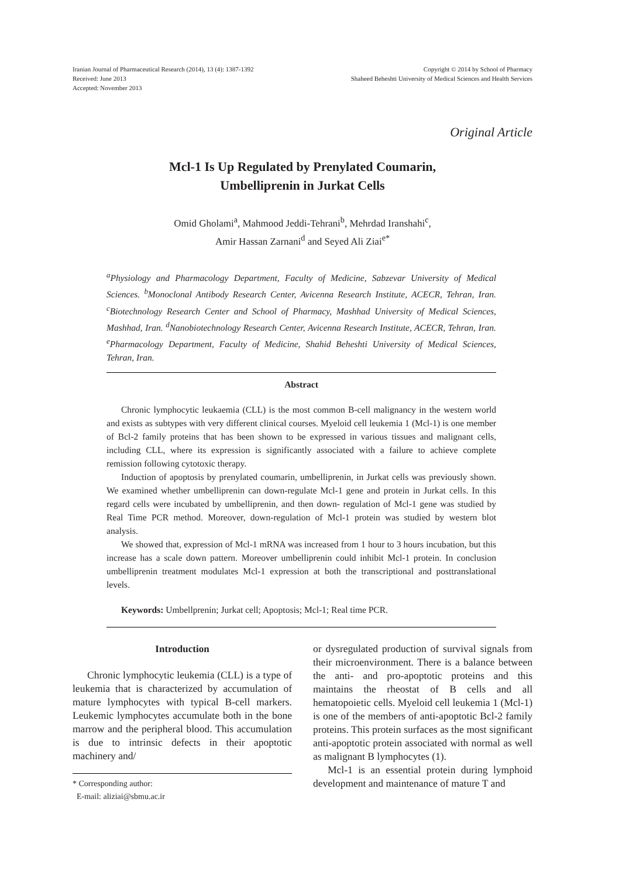Iranian Journal of Pharmaceutical Research (2014), 13 (4): 1387-1392
Received: June 2013
Accepted: November 2013
Copyright © 2014 by School of Pharmacy
Shaheed Beheshti University of Medical Sciences and Health Services
Original Article
Mcl-1 Is Up Regulated by Prenylated Coumarin,
Umbelliprenin in Jurkat Cells
Omid Gholami<sup>a</sup>, Mahmood Jeddi-Tehrani<sup>b</sup>, Mehrdad Iranshahi<sup>c</sup>,
Amir Hassan Zarnani<sup>d</sup> and Seyed Ali Ziai<sup>e*</sup>
<sup>a</sup> Physiology and Pharmacology Department, Faculty of Medicine, Sabzevar University of Medical Sciences. <sup>b</sup>Monoclonal Antibody Research Center, Avicenna Research Institute, ACECR, Tehran, Iran. <sup>c</sup>Biotechnology Research Center and School of Pharmacy, Mashhad University of Medical Sciences, Mashhad, Iran. <sup>d</sup>Nanobiotechnology Research Center, Avicenna Research Institute, ACECR, Tehran, Iran. <sup>e</sup>Pharmacology Department, Faculty of Medicine, Shahid Beheshti University of Medical Sciences, Tehran, Iran.
Abstract
Chronic lymphocytic leukaemia (CLL) is the most common B-cell malignancy in the western world and exists as subtypes with very different clinical courses. Myeloid cell leukemia 1 (Mcl-1) is one member of Bcl-2 family proteins that has been shown to be expressed in various tissues and malignant cells, including CLL, where its expression is significantly associated with a failure to achieve complete remission following cytotoxic therapy.
Induction of apoptosis by prenylated coumarin, umbelliprenin, in Jurkat cells was previously shown. We examined whether umbelliprenin can down-regulate Mcl-1 gene and protein in Jurkat cells. In this regard cells were incubated by umbelliprenin, and then down- regulation of Mcl-1 gene was studied by Real Time PCR method. Moreover, down-regulation of Mcl-1 protein was studied by western blot analysis.
We showed that, expression of Mcl-1 mRNA was increased from 1 hour to 3 hours incubation, but this increase has a scale down pattern. Moreover umbelliprenin could inhibit Mcl-1 protein. In conclusion umbelliprenin treatment modulates Mcl-1 expression at both the transcriptional and posttranslational levels.
Keywords: Umbellprenin; Jurkat cell; Apoptosis; Mcl-1; Real time PCR.
Introduction
Chronic lymphocytic leukemia (CLL) is a type of leukemia that is characterized by accumulation of mature lymphocytes with typical B-cell markers. Leukemic lymphocytes accumulate both in the bone marrow and the peripheral blood. This accumulation is due to intrinsic defects in their apoptotic machinery and/
* Corresponding author:
E-mail: aliziai@sbmu.ac.ir
or dysregulated production of survival signals from their microenvironment. There is a balance between the anti- and pro-apoptotic proteins and this maintains the rheostat of B cells and all hematopoietic cells. Myeloid cell leukemia 1 (Mcl-1) is one of the members of anti-apoptotic Bcl-2 family proteins. This protein surfaces as the most significant anti-apoptotic protein associated with normal as well as malignant B lymphocytes (1).
Mcl-1 is an essential protein during lymphoid development and maintenance of mature T and